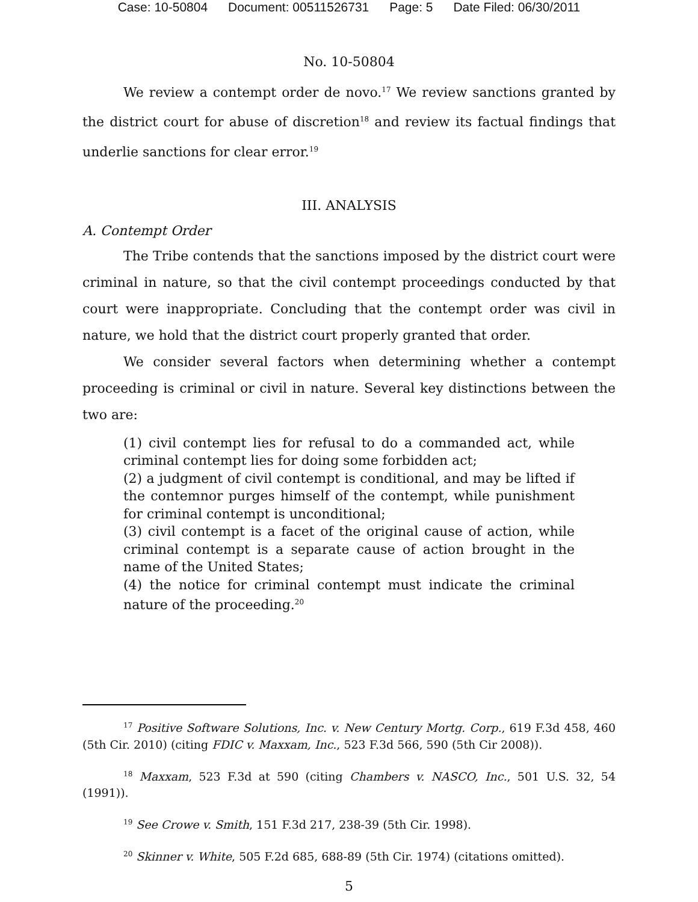Case: 10-50804 Document: 00511526731 Page: 5 Date Filed: 06/30/2011
No. 10-50804
We review a contempt order de novo.<sup>17</sup> We review sanctions granted by the district court for abuse of discretion<sup>18</sup> and review its factual findings that underlie sanctions for clear error.<sup>19</sup>
III. ANALYSIS
A. Contempt Order
The Tribe contends that the sanctions imposed by the district court were criminal in nature, so that the civil contempt proceedings conducted by that court were inappropriate. Concluding that the contempt order was civil in nature, we hold that the district court properly granted that order.
We consider several factors when determining whether a contempt proceeding is criminal or civil in nature. Several key distinctions between the two are:
(1) civil contempt lies for refusal to do a commanded act, while criminal contempt lies for doing some forbidden act;
(2) a judgment of civil contempt is conditional, and may be lifted if the contemnor purges himself of the contempt, while punishment for criminal contempt is unconditional;
(3) civil contempt is a facet of the original cause of action, while criminal contempt is a separate cause of action brought in the name of the United States;
(4) the notice for criminal contempt must indicate the criminal nature of the proceeding.<sup>20</sup>
<sup>17</sup> Positive Software Solutions, Inc. v. New Century Mortg. Corp., 619 F.3d 458, 460 (5th Cir. 2010) (citing FDIC v. Maxxam, Inc., 523 F.3d 566, 590 (5th Cir 2008)).
<sup>18</sup> Maxxam, 523 F.3d at 590 (citing Chambers v. NASCO, Inc., 501 U.S. 32, 54 (1991)).
<sup>19</sup> See Crowe v. Smith, 151 F.3d 217, 238-39 (5th Cir. 1998).
<sup>20</sup> Skinner v. White, 505 F.2d 685, 688-89 (5th Cir. 1974) (citations omitted).
5